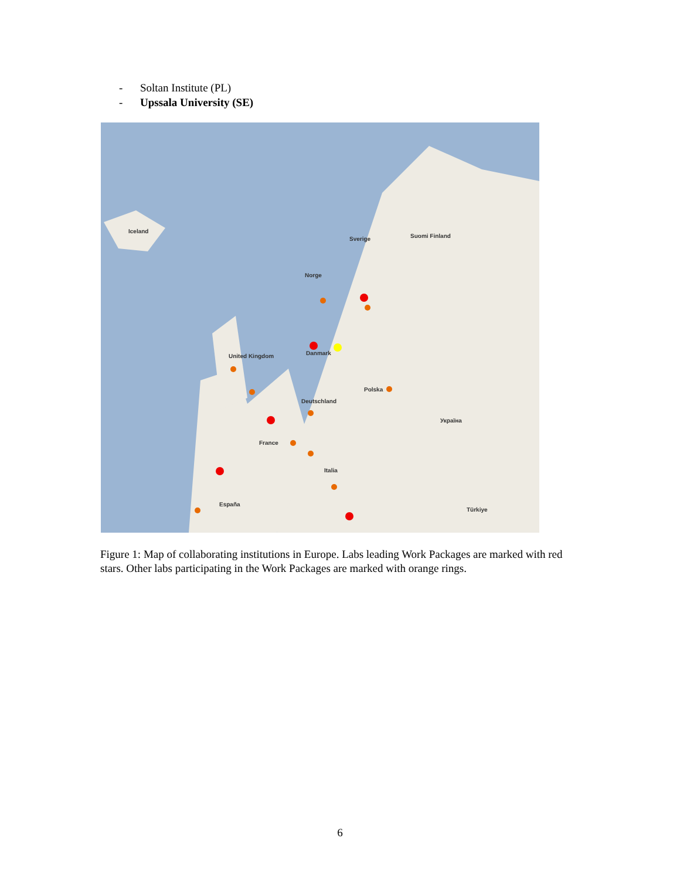- Soltan Institute (PL)
- Upssala University (SE)
Iceland
Sverige Suomi Finland
Norge
United Kingdom Danmark
Deutschland
Polska
France
Italia
España
Україна
Türkiye
Figure 1: Map of collaborating institutions in Europe. Labs leading Work Packages are marked with red stars. Other labs participating in the Work Packages are marked with orange rings.
6